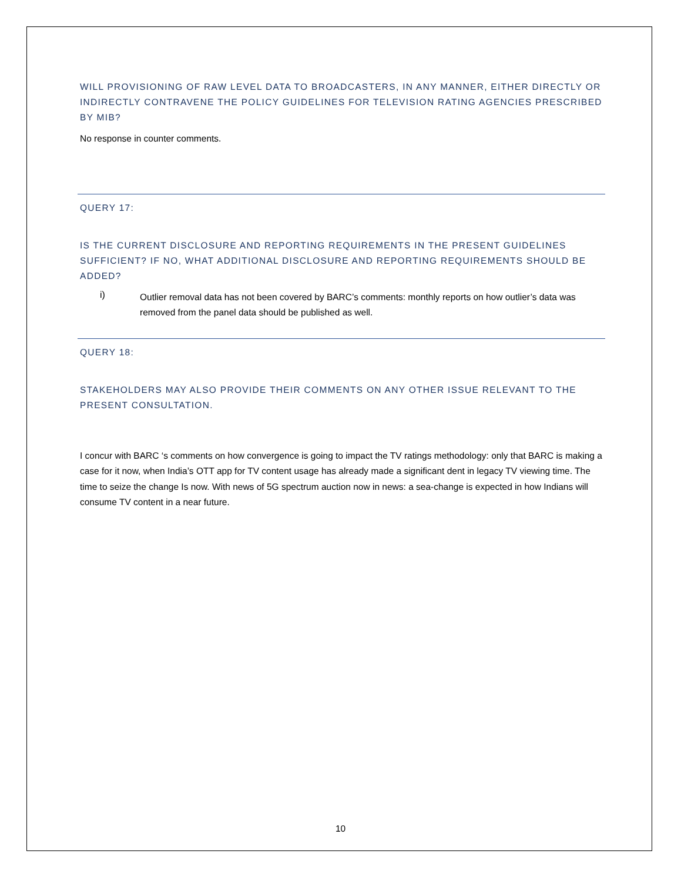WILL PROVISIONING OF RAW LEVEL DATA TO BROADCASTERS, IN ANY MANNER, EITHER DIRECTLY OR INDIRECTLY CONTRAVENE THE POLICY GUIDELINES FOR TELEVISION RATING AGENCIES PRESCRIBED BY MIB?
No response in counter comments.
QUERY 17:
IS THE CURRENT DISCLOSURE AND REPORTING REQUIREMENTS IN THE PRESENT GUIDELINES SUFFICIENT? IF NO, WHAT ADDITIONAL DISCLOSURE AND REPORTING REQUIREMENTS SHOULD BE ADDED?
i)
Outlier removal data has not been covered by BARC’s comments: monthly reports on how outlier’s data was removed from the panel data should be published as well.
QUERY 18:
STAKEHOLDERS MAY ALSO PROVIDE THEIR COMMENTS ON ANY OTHER ISSUE RELEVANT TO THE PRESENT CONSULTATION.
I concur with BARC ‘s comments on how convergence is going to impact the TV ratings methodology: only that BARC is making a case for it now, when India’s OTT app for TV content usage has already made a significant dent in legacy TV viewing time. The time to seize the change Is now. With news of 5G spectrum auction now in news: a sea-change is expected in how Indians will consume TV content in a near future.
10